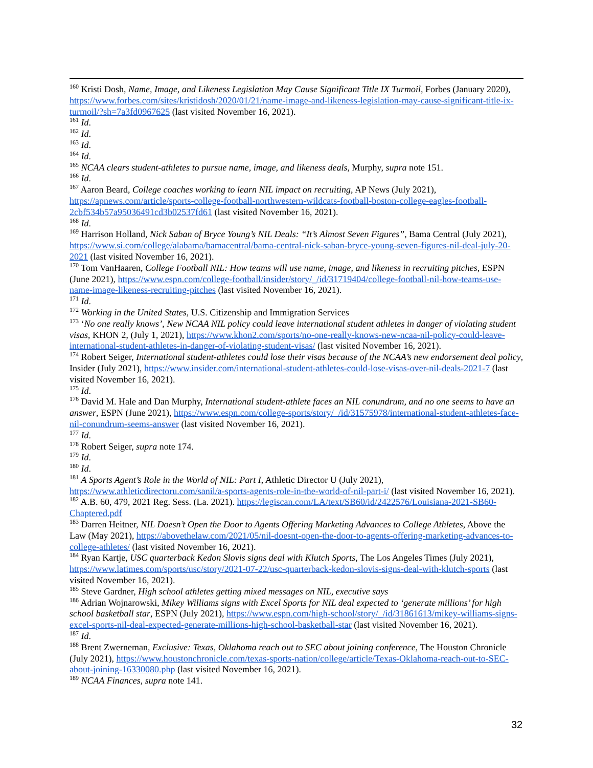<sup>160</sup> Kristi Dosh, Name, Image, and Likeness Legislation May Cause Significant Title IX Turmoil, Forbes (January 2020), https://www.forbes.com/sites/kristidosh/2020/01/21/name-image-and-likeness-legislation-may-cause-significant-title-ix-turmoil/?sh=7a3fd0967625 (last visited November 16, 2021).
<sup>161</sup> Id.
<sup>162</sup> Id.
<sup>163</sup> Id.
<sup>164</sup> Id.
<sup>165</sup> NCAA clears student-athletes to pursue name, image, and likeness deals, Murphy, supra note 151.
<sup>166</sup> Id.
<sup>167</sup> Aaron Beard, College coaches working to learn NIL impact on recruiting, AP News (July 2021), https://apnews.com/article/sports-college-football-northwestern-wildcats-football-boston-college-eagles-football-2cbf534b57a95036491cd3b02537fd61 (last visited November 16, 2021).
<sup>168</sup> Id.
<sup>169</sup> Harrison Holland, Nick Saban of Bryce Young’s NIL Deals: “It’s Almost Seven Figures”, Bama Central (July 2021), https://www.si.com/college/alabama/bamacentral/bama-central-nick-saban-bryce-young-seven-figures-nil-deal-july-20-2021 (last visited November 16, 2021).
<sup>170</sup> Tom VanHaaren, College Football NIL: How teams will use name, image, and likeness in recruiting pitches, ESPN (June 2021), https://www.espn.com/college-football/insider/story/_/id/31719404/college-football-nil-how-teams-use-name-image-likeness-recruiting-pitches (last visited November 16, 2021).
<sup>171</sup> Id.
<sup>172</sup> Working in the United States, U.S. Citizenship and Immigration Services
<sup>173</sup> ‘No one really knows’, New NCAA NIL policy could leave international student athletes in danger of violating student visas, KHON 2, (July 1, 2021), https://www.khon2.com/sports/no-one-really-knows-new-ncaa-nil-policy-could-leave-international-student-athletes-in-danger-of-violating-student-visas/ (last visited November 16, 2021).
<sup>174</sup> Robert Seiger, International student-athletes could lose their visas because of the NCAA’s new endorsement deal policy, Insider (July 2021), https://www.insider.com/international-student-athletes-could-lose-visas-over-nil-deals-2021-7 (last visited November 16, 2021).
<sup>175</sup> Id.
<sup>176</sup> David M. Hale and Dan Murphy, International student-athlete faces an NIL conundrum, and no one seems to have an answer, ESPN (June 2021), https://www.espn.com/college-sports/story/_/id/31575978/international-student-athletes-face-nil-conundrum-seems-answer (last visited November 16, 2021).
<sup>177</sup> Id.
<sup>178</sup> Robert Seiger, supra note 174.
<sup>179</sup> Id.
<sup>180</sup> Id.
<sup>181</sup> A Sports Agent’s Role in the World of NIL: Part I, Athletic Director U (July 2021), https://www.athleticdirectoru.com/sanil/a-sports-agents-role-in-the-world-of-nil-part-i/ (last visited November 16, 2021).
<sup>182</sup> A.B. 60, 479, 2021 Reg. Sess. (La. 2021). https://legiscan.com/LA/text/SB60/id/2422576/Louisiana-2021-SB60-Chaptered.pdf
<sup>183</sup> Darren Heitner, NIL Doesn’t Open the Door to Agents Offering Marketing Advances to College Athletes, Above the Law (May 2021), https://abovethelaw.com/2021/05/nil-doesnt-open-the-door-to-agents-offering-marketing-advances-to-college-athletes/ (last visited November 16, 2021).
<sup>184</sup> Ryan Kartje, USC quarterback Kedon Slovis signs deal with Klutch Sports, The Los Angeles Times (July 2021), https://www.latimes.com/sports/usc/story/2021-07-22/usc-quarterback-kedon-slovis-signs-deal-with-klutch-sports (last visited November 16, 2021).
<sup>185</sup> Steve Gardner, High school athletes getting mixed messages on NIL, executive says
<sup>186</sup> Adrian Wojnarowski, Mikey Williams signs with Excel Sports for NIL deal expected to ‘generate millions’ for high school basketball star, ESPN (July 2021), https://www.espn.com/high-school/story/_/id/31861613/mikey-williams-signs-excel-sports-nil-deal-expected-generate-millions-high-school-basketball-star (last visited November 16, 2021).
<sup>187</sup> Id.
<sup>188</sup> Brent Zwerneman, Exclusive: Texas, Oklahoma reach out to SEC about joining conference, The Houston Chronicle (July 2021), https://www.houstonchronicle.com/texas-sports-nation/college/article/Texas-Oklahoma-reach-out-to-SEC-about-joining-16330080.php (last visited November 16, 2021).
<sup>189</sup> NCAA Finances, supra note 141.
32